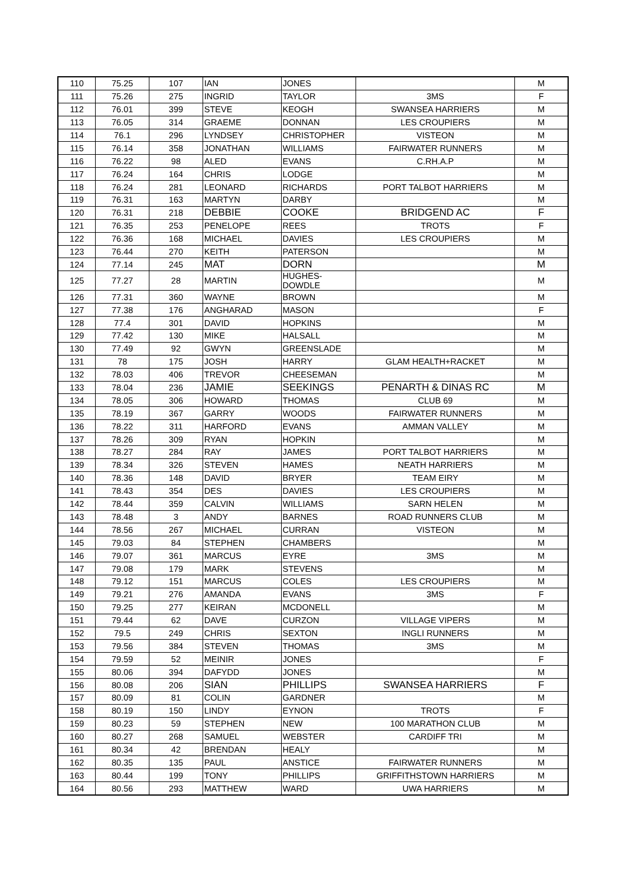| 110 | 75.25 | 107 | IAN | JONES | | M |
| 111 | 75.26 | 275 | INGRID | TAYLOR | 3MS | F |
| 112 | 76.01 | 399 | STEVE | KEOGH | SWANSEA HARRIERS | M |
| 113 | 76.05 | 314 | GRAEME | DONNAN | LES CROUPIERS | M |
| 114 | 76.1 | 296 | LYNDSEY | CHRISTOPHER | VISTEON | M |
| 115 | 76.14 | 358 | JONATHAN | WILLIAMS | FAIRWATER RUNNERS | M |
| 116 | 76.22 | 98 | ALED | EVANS | C.RH.A.P | M |
| 117 | 76.24 | 164 | CHRIS | LODGE | | M |
| 118 | 76.24 | 281 | LEONARD | RICHARDS | PORT TALBOT HARRIERS | M |
| 119 | 76.31 | 163 | MARTYN | DARBY | | M |
| 120 | 76.31 | 218 | DEBBIE | COOKE | BRIDGEND AC | F |
| 121 | 76.35 | 253 | PENELOPE | REES | TROTS | F |
| 122 | 76.36 | 168 | MICHAEL | DAVIES | LES CROUPIERS | M |
| 123 | 76.44 | 270 | KEITH | PATERSON | | M |
| 124 | 77.14 | 245 | MAT | DORN | | M |
| 125 | 77.27 | 28 | MARTIN | HUGHES-DOWDLE | | M |
| 126 | 77.31 | 360 | WAYNE | BROWN | | M |
| 127 | 77.38 | 176 | ANGHARAD | MASON | | F |
| 128 | 77.4 | 301 | DAVID | HOPKINS | | M |
| 129 | 77.42 | 130 | MIKE | HALSALL | | M |
| 130 | 77.49 | 92 | GWYN | GREENSLADE | | M |
| 131 | 78 | 175 | JOSH | HARRY | GLAM HEALTH+RACKET | M |
| 132 | 78.03 | 406 | TREVOR | CHEESEMAN | | M |
| 133 | 78.04 | 236 | JAMIE | SEEKINGS | PENARTH & DINAS RC | M |
| 134 | 78.05 | 306 | HOWARD | THOMAS | CLUB 69 | M |
| 135 | 78.19 | 367 | GARRY | WOODS | FAIRWATER RUNNERS | M |
| 136 | 78.22 | 311 | HARFORD | EVANS | AMMAN VALLEY | M |
| 137 | 78.26 | 309 | RYAN | HOPKIN | | M |
| 138 | 78.27 | 284 | RAY | JAMES | PORT TALBOT HARRIERS | M |
| 139 | 78.34 | 326 | STEVEN | HAMES | NEATH HARRIERS | M |
| 140 | 78.36 | 148 | DAVID | BRYER | TEAM EIRY | M |
| 141 | 78.43 | 354 | DES | DAVIES | LES CROUPIERS | M |
| 142 | 78.44 | 359 | CALVIN | WILLIAMS | SARN HELEN | M |
| 143 | 78.48 | 3 | ANDY | BARNES | ROAD RUNNERS CLUB | M |
| 144 | 78.56 | 267 | MICHAEL | CURRAN | VISTEON | M |
| 145 | 79.03 | 84 | STEPHEN | CHAMBERS | | M |
| 146 | 79.07 | 361 | MARCUS | EYRE | 3MS | M |
| 147 | 79.08 | 179 | MARK | STEVENS | | M |
| 148 | 79.12 | 151 | MARCUS | COLES | LES CROUPIERS | M |
| 149 | 79.21 | 276 | AMANDA | EVANS | 3MS | F |
| 150 | 79.25 | 277 | KEIRAN | MCDONELL | | M |
| 151 | 79.44 | 62 | DAVE | CURZON | VILLAGE VIPERS | M |
| 152 | 79.5 | 249 | CHRIS | SEXTON | INGLI RUNNERS | M |
| 153 | 79.56 | 384 | STEVEN | THOMAS | 3MS | M |
| 154 | 79.59 | 52 | MEINIR | JONES | | F |
| 155 | 80.06 | 394 | DAFYDD | JONES | | M |
| 156 | 80.08 | 206 | SIAN | PHILLIPS | SWANSEA HARRIERS | F |
| 157 | 80.09 | 81 | COLIN | GARDNER | | M |
| 158 | 80.19 | 150 | LINDY | EYNON | TROTS | F |
| 159 | 80.23 | 59 | STEPHEN | NEW | 100 MARATHON CLUB | M |
| 160 | 80.27 | 268 | SAMUEL | WEBSTER | CARDIFF TRI | M |
| 161 | 80.34 | 42 | BRENDAN | HEALY | | M |
| 162 | 80.35 | 135 | PAUL | ANSTICE | FAIRWATER RUNNERS | M |
| 163 | 80.44 | 199 | TONY | PHILLIPS | GRIFFITHSTOWN HARRIERS | M |
| 164 | 80.56 | 293 | MATTHEW | WARD | UWA HARRIERS | M |